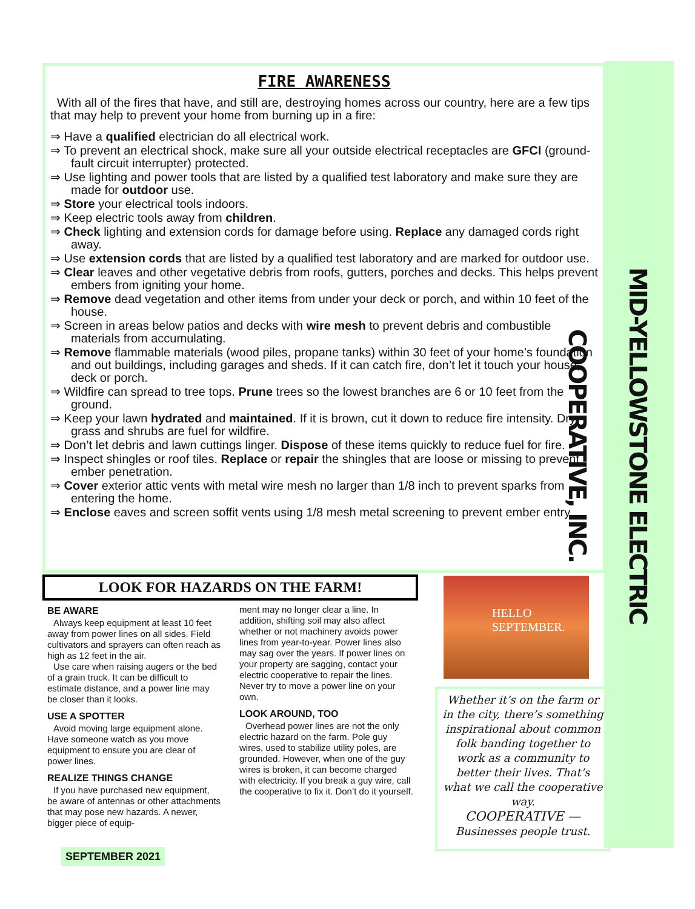MID-YELLOWSTONE ELECTRIC COOPERATIVE, INC.
FIRE AWARENESS
With all of the fires that have, and still are, destroying homes across our country, here are a few tips that may help to prevent your home from burning up in a fire:
⇒ Have a qualified electrician do all electrical work.
⇒ To prevent an electrical shock, make sure all your outside electrical receptacles are GFCI (ground-fault circuit interrupter) protected.
⇒ Use lighting and power tools that are listed by a qualified test laboratory and make sure they are made for outdoor use.
⇒ Store your electrical tools indoors.
⇒ Keep electric tools away from children.
⇒ Check lighting and extension cords for damage before using. Replace any damaged cords right away.
⇒ Use extension cords that are listed by a qualified test laboratory and are marked for outdoor use.
⇒ Clear leaves and other vegetative debris from roofs, gutters, porches and decks. This helps prevent embers from igniting your home.
⇒ Remove dead vegetation and other items from under your deck or porch, and within 10 feet of the house.
⇒ Screen in areas below patios and decks with wire mesh to prevent debris and combustible materials from accumulating.
⇒ Remove flammable materials (wood piles, propane tanks) within 30 feet of your home’s foundation and out buildings, including garages and sheds. If it can catch fire, don’t let it touch your house, deck or porch.
⇒ Wildfire can spread to tree tops. Prune trees so the lowest branches are 6 or 10 feet from the ground.
⇒ Keep your lawn hydrated and maintained. If it is brown, cut it down to reduce fire intensity. Dry grass and shrubs are fuel for wildfire.
⇒ Don’t let debris and lawn cuttings linger. Dispose of these items quickly to reduce fuel for fire.
⇒ Inspect shingles or roof tiles. Replace or repair the shingles that are loose or missing to prevent ember penetration.
⇒ Cover exterior attic vents with metal wire mesh no larger than 1/8 inch to prevent sparks from entering the home.
⇒ Enclose eaves and screen soffit vents using 1/8 mesh metal screening to prevent ember entry.
LOOK FOR HAZARDS ON THE FARM!
BE AWARE
Always keep equipment at least 10 feet away from power lines on all sides. Field cultivators and sprayers can often reach as high as 12 feet in the air.
Use care when raising augers or the bed of a grain truck. It can be difficult to estimate distance, and a power line may be closer than it looks.
USE A SPOTTER
Avoid moving large equipment alone. Have someone watch as you move equipment to ensure you are clear of power lines.
REALIZE THINGS CHANGE
If you have purchased new equipment, be aware of antennas or other attachments that may pose new hazards. A newer, bigger piece of equip-
ment may no longer clear a line. In addition, shifting soil may also affect whether or not machinery avoids power lines from year-to-year. Power lines also may sag over the years. If power lines on your property are sagging, contact your electric cooperative to repair the lines. Never try to move a power line on your own.
LOOK AROUND, TOO
Overhead power lines are not the only electric hazard on the farm. Pole guy wires, used to stabilize utility poles, are grounded. However, when one of the guy wires is broken, it can become charged with electricity. If you break a guy wire, call the cooperative to fix it. Don’t do it yourself.
HELLO
SEPTEMBER.
Whether it’s on the farm or in the city, there’s something inspirational about common folk banding together to work as a community to better their lives. That’s what we call the cooperative way.
COOPERATIVE —
Businesses people trust.
SEPTEMBER 2021